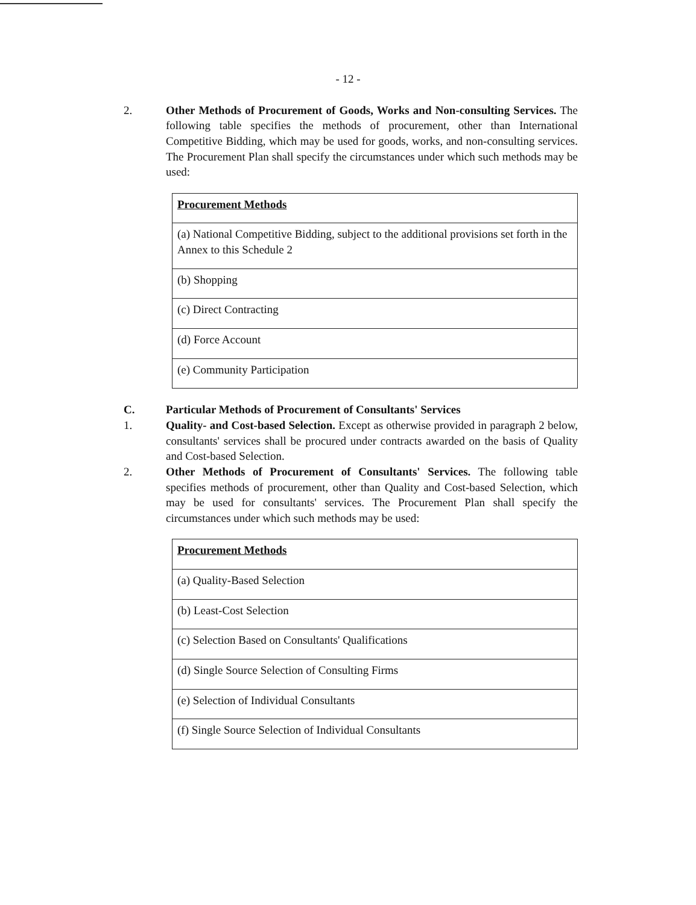- 12 -
2. Other Methods of Procurement of Goods, Works and Non-consulting Services. The following table specifies the methods of procurement, other than International Competitive Bidding, which may be used for goods, works, and non-consulting services. The Procurement Plan shall specify the circumstances under which such methods may be used:
| Procurement Methods |
| --- |
| (a) National Competitive Bidding, subject to the additional provisions set forth in the Annex to this Schedule 2 |
| (b) Shopping |
| (c) Direct Contracting |
| (d) Force Account |
| (e) Community Participation |
C. Particular Methods of Procurement of Consultants' Services
1. Quality- and Cost-based Selection. Except as otherwise provided in paragraph 2 below, consultants' services shall be procured under contracts awarded on the basis of Quality and Cost-based Selection.
2. Other Methods of Procurement of Consultants' Services. The following table specifies methods of procurement, other than Quality and Cost-based Selection, which may be used for consultants' services. The Procurement Plan shall specify the circumstances under which such methods may be used:
| Procurement Methods |
| --- |
| (a) Quality-Based Selection |
| (b) Least-Cost Selection |
| (c) Selection Based on Consultants' Qualifications |
| (d) Single Source Selection of Consulting Firms |
| (e) Selection of Individual Consultants |
| (f) Single Source Selection of Individual Consultants |